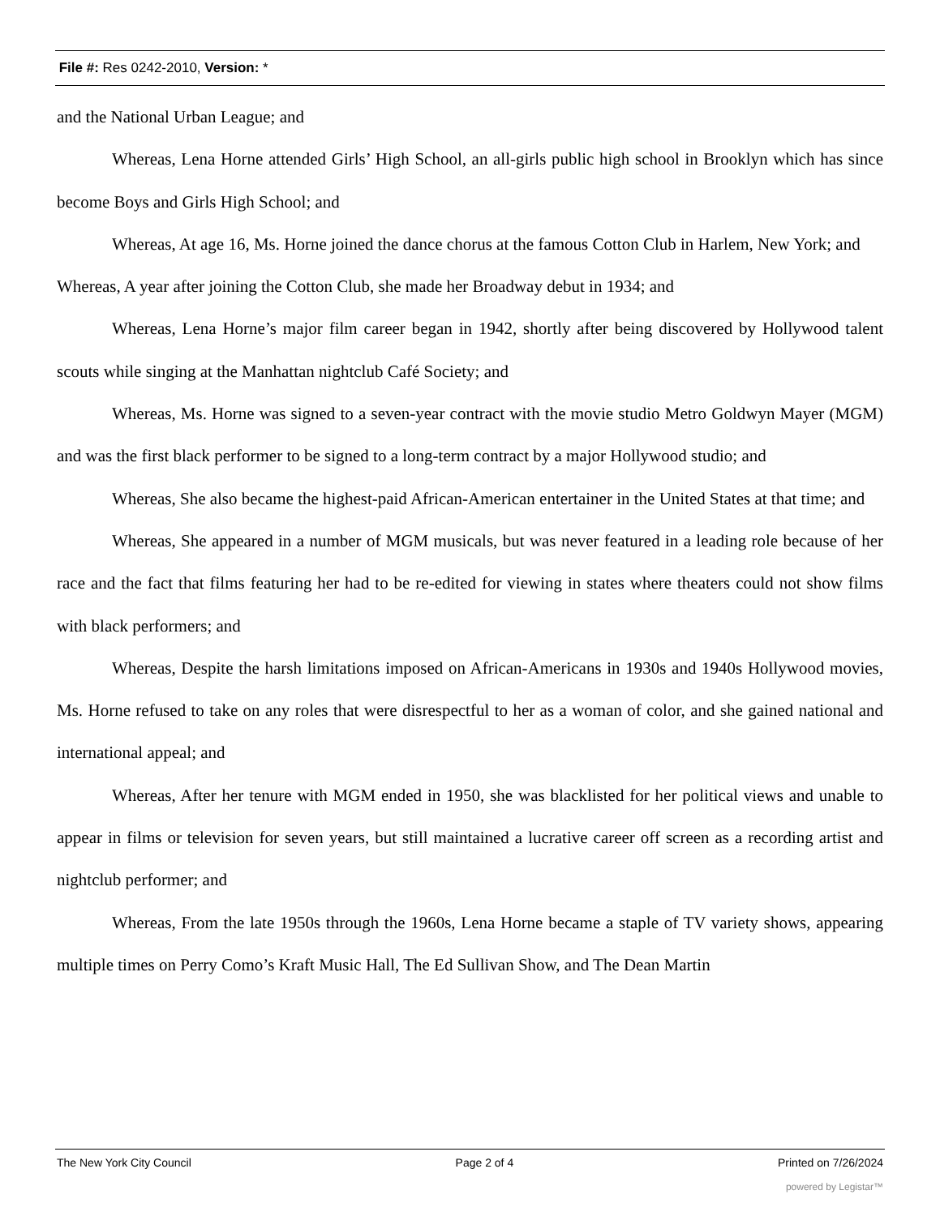File #: Res 0242-2010, Version: *
and the National Urban League; and
Whereas, Lena Horne attended Girls’ High School, an all-girls public high school in Brooklyn which has since become Boys and Girls High School; and
Whereas, At age 16, Ms. Horne joined the dance chorus at the famous Cotton Club in Harlem, New York; and
Whereas, A year after joining the Cotton Club, she made her Broadway debut in 1934; and
Whereas, Lena Horne’s major film career began in 1942, shortly after being discovered by Hollywood talent scouts while singing at the Manhattan nightclub Café Society; and
Whereas, Ms. Horne was signed to a seven-year contract with the movie studio Metro Goldwyn Mayer (MGM) and was the first black performer to be signed to a long-term contract by a major Hollywood studio; and
Whereas, She also became the highest-paid African-American entertainer in the United States at that time; and
Whereas, She appeared in a number of MGM musicals, but was never featured in a leading role because of her race and the fact that films featuring her had to be re-edited for viewing in states where theaters could not show films with black performers; and
Whereas, Despite the harsh limitations imposed on African-Americans in 1930s and 1940s Hollywood movies, Ms. Horne refused to take on any roles that were disrespectful to her as a woman of color, and she gained national and international appeal; and
Whereas, After her tenure with MGM ended in 1950, she was blacklisted for her political views and unable to appear in films or television for seven years, but still maintained a lucrative career off screen as a recording artist and nightclub performer; and
Whereas, From the late 1950s through the 1960s, Lena Horne became a staple of TV variety shows, appearing multiple times on Perry Como’s Kraft Music Hall, The Ed Sullivan Show, and The Dean Martin
The New York City Council Page 2 of 4 Printed on 7/26/2024
powered by Legistar™